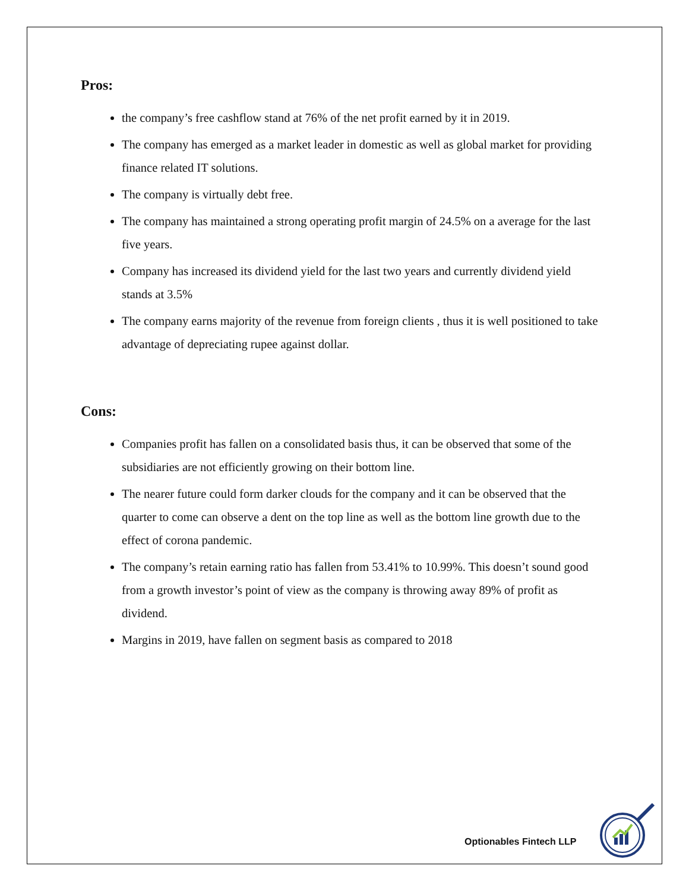Pros:
the company’s free cashflow stand at 76% of the net profit earned by it in 2019.
The company has emerged as a market leader in domestic as well as global market for providing finance related IT solutions.
The company is virtually debt free.
The company has maintained a strong operating profit margin of 24.5% on a average for the last five years.
Company has increased its dividend yield for the last two years and currently dividend yield stands at 3.5%
The company earns majority of the revenue from foreign clients , thus it is well positioned to take advantage of depreciating rupee against dollar.
Cons:
Companies profit has fallen on a consolidated basis thus, it can be observed that some of the subsidiaries are not efficiently growing on their bottom line.
The nearer future could form darker clouds for the company and it can be observed that the quarter to come can observe a dent on the top line as well as the bottom line growth due to the effect of corona pandemic.
The company’s retain earning ratio has fallen from 53.41% to 10.99%. This doesn’t sound good from a growth investor’s point of view as the company is throwing away 89% of profit as dividend.
Margins in 2019, have fallen on segment basis as compared to 2018
Optionables Fintech LLP